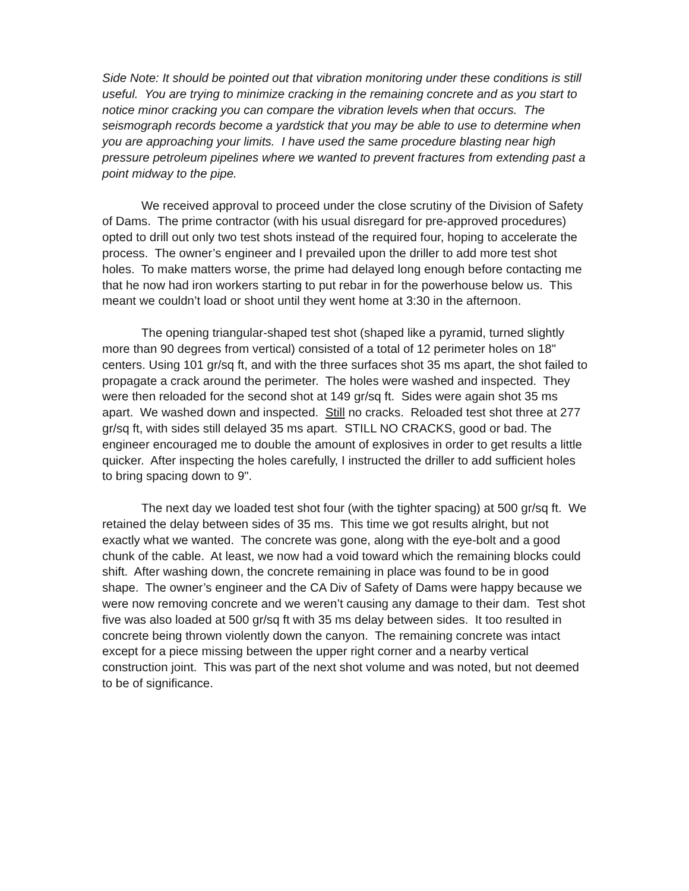Side Note: It should be pointed out that vibration monitoring under these conditions is still useful. You are trying to minimize cracking in the remaining concrete and as you start to notice minor cracking you can compare the vibration levels when that occurs. The seismograph records become a yardstick that you may be able to use to determine when you are approaching your limits. I have used the same procedure blasting near high pressure petroleum pipelines where we wanted to prevent fractures from extending past a point midway to the pipe.
We received approval to proceed under the close scrutiny of the Division of Safety of Dams. The prime contractor (with his usual disregard for pre-approved procedures) opted to drill out only two test shots instead of the required four, hoping to accelerate the process. The owner’s engineer and I prevailed upon the driller to add more test shot holes. To make matters worse, the prime had delayed long enough before contacting me that he now had iron workers starting to put rebar in for the powerhouse below us. This meant we couldn’t load or shoot until they went home at 3:30 in the afternoon.
The opening triangular-shaped test shot (shaped like a pyramid, turned slightly more than 90 degrees from vertical) consisted of a total of 12 perimeter holes on 18" centers. Using 101 gr/sq ft, and with the three surfaces shot 35 ms apart, the shot failed to propagate a crack around the perimeter. The holes were washed and inspected. They were then reloaded for the second shot at 149 gr/sq ft. Sides were again shot 35 ms apart. We washed down and inspected. Still no cracks. Reloaded test shot three at 277 gr/sq ft, with sides still delayed 35 ms apart. STILL NO CRACKS, good or bad. The engineer encouraged me to double the amount of explosives in order to get results a little quicker. After inspecting the holes carefully, I instructed the driller to add sufficient holes to bring spacing down to 9".
The next day we loaded test shot four (with the tighter spacing) at 500 gr/sq ft. We retained the delay between sides of 35 ms. This time we got results alright, but not exactly what we wanted. The concrete was gone, along with the eye-bolt and a good chunk of the cable. At least, we now had a void toward which the remaining blocks could shift. After washing down, the concrete remaining in place was found to be in good shape. The owner’s engineer and the CA Div of Safety of Dams were happy because we were now removing concrete and we weren’t causing any damage to their dam. Test shot five was also loaded at 500 gr/sq ft with 35 ms delay between sides. It too resulted in concrete being thrown violently down the canyon. The remaining concrete was intact except for a piece missing between the upper right corner and a nearby vertical construction joint. This was part of the next shot volume and was noted, but not deemed to be of significance.